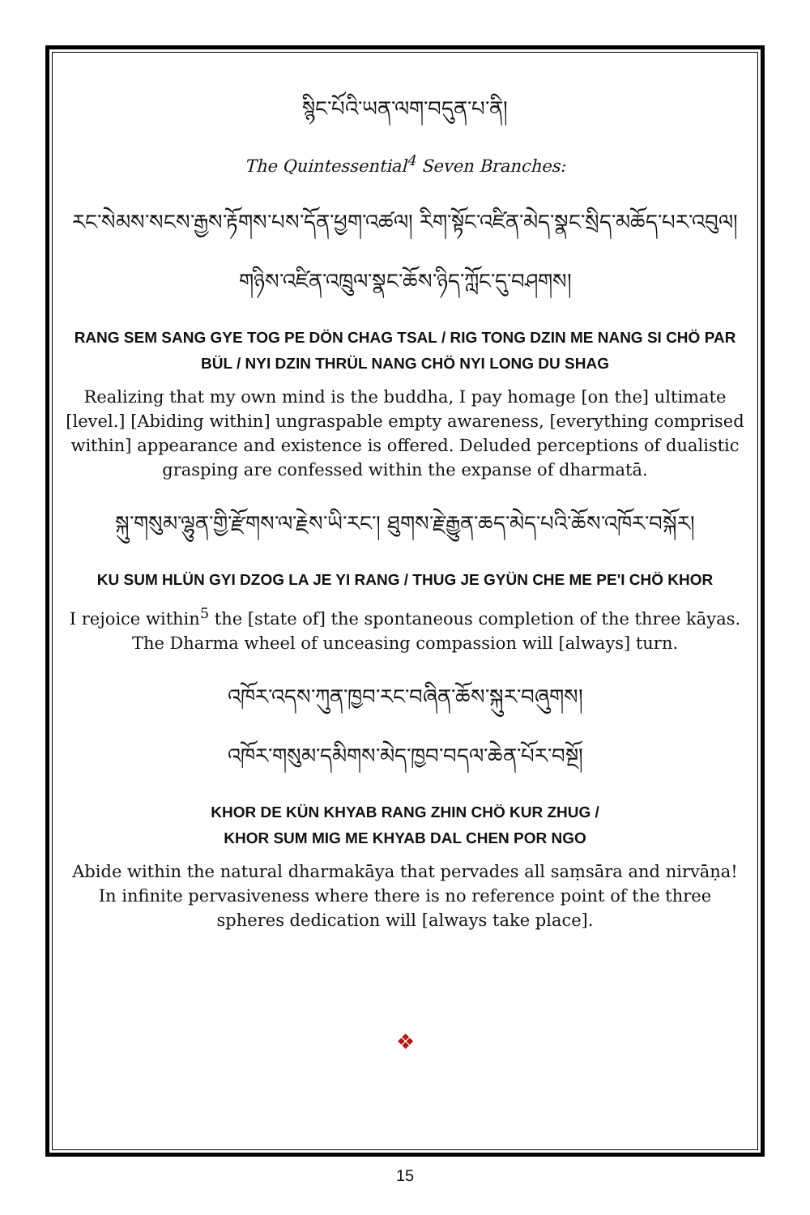སྙིང་པོའི་ཡན་ལག་བདུན་པ་ནི།
The Quintessential<sup>4</sup> Seven Branches:
རང་སེམས་སངས་རྒྱས་རྟོགས་པས་དོན་ཕྱག་འཚལ། རིག་སྟོང་འཛིན་མེད་སྣང་སྲིད་མཆོད་པར་འབུལ། གཉིས་འཛིན་འཁྲུལ་སྣང་ཆོས་ཉིད་ཀློང་དུ་བཤགས།
RANG SEM SANG GYE TOG PE DÖN CHAG TSAL / RIG TONG DZIN ME NANG SI CHÖ PAR BÜL / NYI DZIN THRÜL NANG CHÖ NYI LONG DU SHAG
Realizing that my own mind is the buddha, I pay homage [on the] ultimate [level.] [Abiding within] ungraspable empty awareness, [everything comprised within] appearance and existence is offered. Deluded perceptions of dualistic grasping are confessed within the expanse of dharmatā.
སྐུ་གསུམ་ལྷུན་གྱི་རྫོགས་ལ་རྗེས་ཡི་རང་། ཐུགས་རྗེ་རྒྱུན་ཆད་མེད་པའི་ཆོས་འཁོར་བསྐོར།
KU SUM HLÜN GYI DZOG LA JE YI RANG / THUG JE GYÜN CHE ME PE'I CHÖ KHOR
I rejoice within<sup>5</sup> the [state of] the spontaneous completion of the three kāyas. The Dharma wheel of unceasing compassion will [always] turn.
འཁོར་འདས་ཀུན་ཁྱབ་རང་བཞིན་ཆོས་སྐུར་བཞུགས།
འཁོར་གསུམ་དམིགས་མེད་ཁྱབ་བདལ་ཆེན་པོར་བསྔོ།
KHOR DE KÜN KHYAB RANG ZHIN CHÖ KUR ZHUG /
KHOR SUM MIG ME KHYAB DAL CHEN POR NGO
Abide within the natural dharmakāya that pervades all saṃsāra and nirvāṇa! In infinite pervasiveness where there is no reference point of the three spheres dedication will [always take place].
❖
15